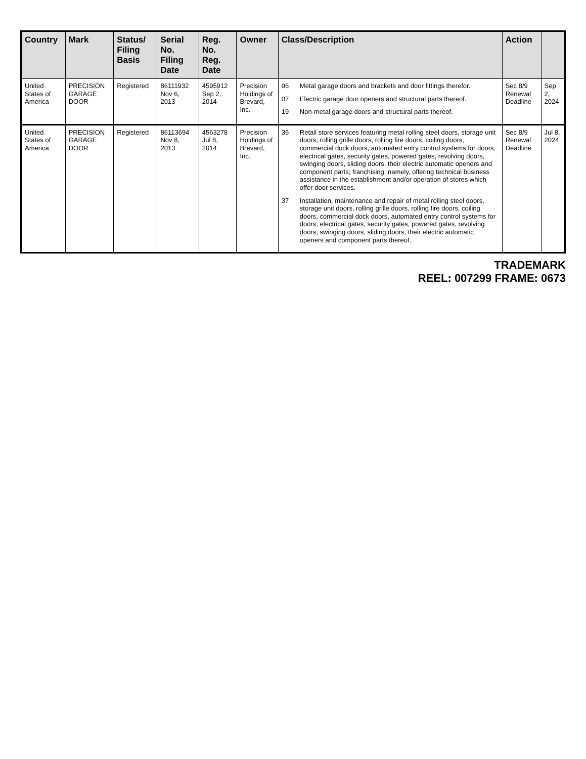| Country | Mark | Status/ Filing Basis | Serial No. Filing Date | Reg. No. Reg. Date | Owner | Class/Description | Action | |
| --- | --- | --- | --- | --- | --- | --- | --- | --- |
| United States of America | PRECISION GARAGE DOOR | Registered | 86111932 Nov 6, 2013 | 4595912 Sep 2, 2014 | Precision Holdings of Brevard, Inc. | 06 Metal garage doors and brackets and door fittings therefor. 07 Electric garage door openers and structural parts thereof. 19 Non-metal garage doors and structural parts thereof. | Sec 8/9 Renewal Deadline | Sep 2, 2024 |
| United States of America | PRECISION GARAGE DOOR | Registered | 86113694 Nov 8, 2013 | 4563278 Jul 8, 2014 | Precision Holdings of Brevard, Inc. | 35 Retail store services featuring metal rolling steel doors, storage unit doors, rolling grille doors, rolling fire doors, coiling doors, commercial dock doors, automated entry control systems for doors, electrical gates, security gates, powered gates, revolving doors, swinging doors, sliding doors, their electric automatic openers and component parts; franchising, namely, offering technical business assistance in the establishment and/or operation of stores which offer door services. 37 Installation, maintenance and repair of metal rolling steel doors, storage unit doors, rolling grille doors, rolling fire doors, coiling doors, commercial dock doors, automated entry control systems for doors, electrical gates, security gates, powered gates, revolving doors, swinging doors, sliding doors, their electric automatic openers and component parts thereof. | Sec 8/9 Renewal Deadline | Jul 8, 2024 |
TRADEMARK
REEL: 007299 FRAME: 0673